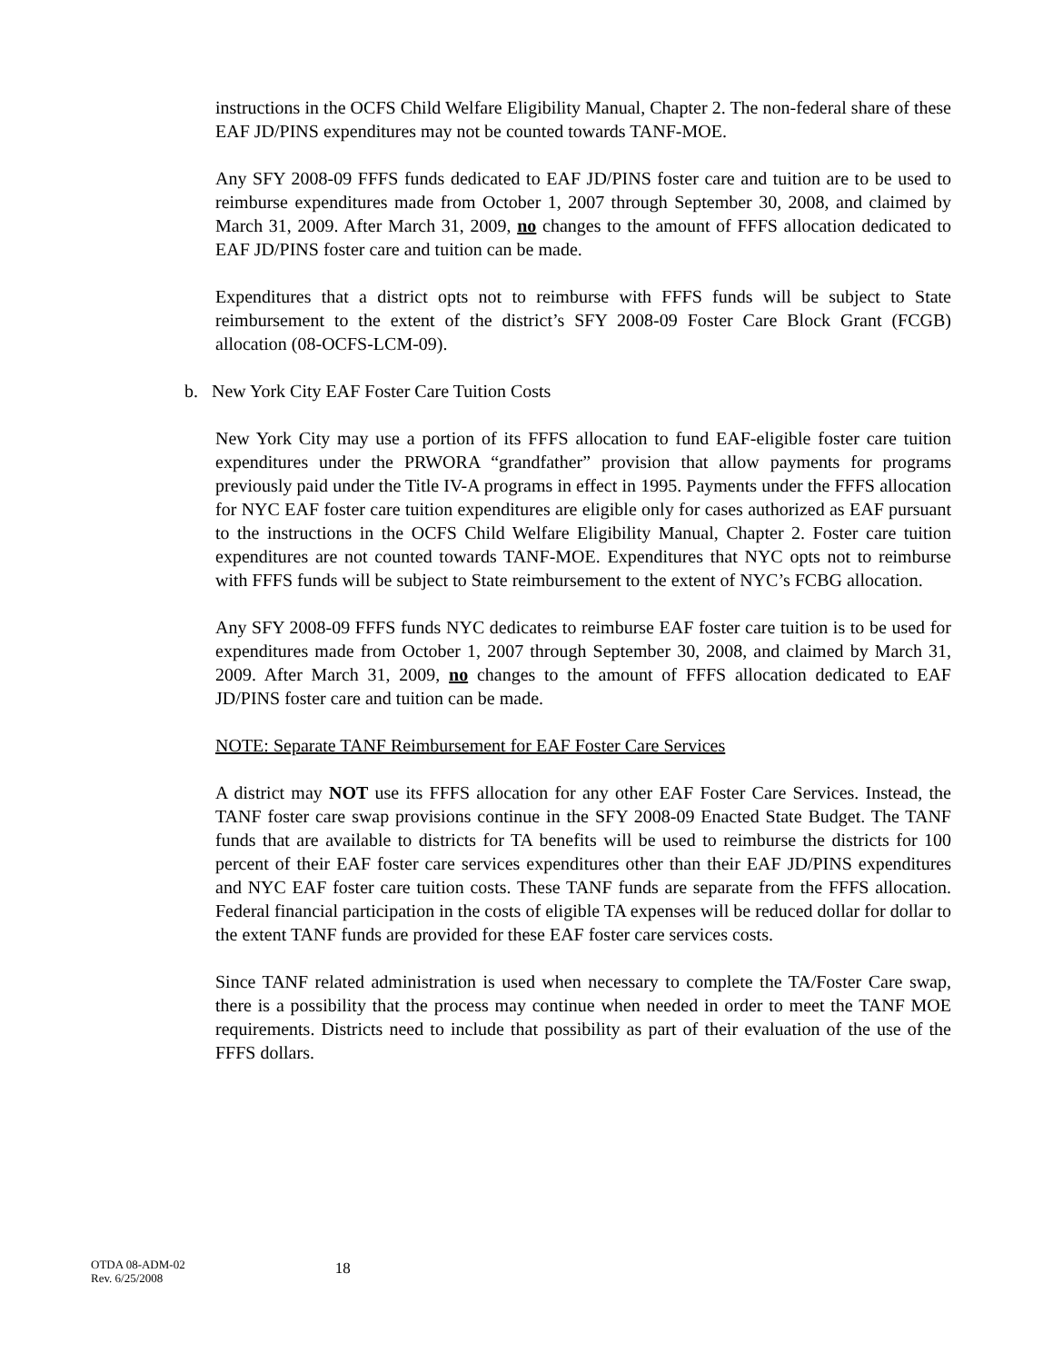instructions in the OCFS Child Welfare Eligibility Manual, Chapter 2. The non-federal share of these EAF JD/PINS expenditures may not be counted towards TANF-MOE.
Any SFY 2008-09 FFFS funds dedicated to EAF JD/PINS foster care and tuition are to be used to reimburse expenditures made from October 1, 2007 through September 30, 2008, and claimed by March 31, 2009. After March 31, 2009, no changes to the amount of FFFS allocation dedicated to EAF JD/PINS foster care and tuition can be made.
Expenditures that a district opts not to reimburse with FFFS funds will be subject to State reimbursement to the extent of the district’s SFY 2008-09 Foster Care Block Grant (FCGB) allocation (08-OCFS-LCM-09).
b. New York City EAF Foster Care Tuition Costs
New York City may use a portion of its FFFS allocation to fund EAF-eligible foster care tuition expenditures under the PRWORA “grandfather” provision that allow payments for programs previously paid under the Title IV-A programs in effect in 1995. Payments under the FFFS allocation for NYC EAF foster care tuition expenditures are eligible only for cases authorized as EAF pursuant to the instructions in the OCFS Child Welfare Eligibility Manual, Chapter 2. Foster care tuition expenditures are not counted towards TANF-MOE. Expenditures that NYC opts not to reimburse with FFFS funds will be subject to State reimbursement to the extent of NYC’s FCBG allocation.
Any SFY 2008-09 FFFS funds NYC dedicates to reimburse EAF foster care tuition is to be used for expenditures made from October 1, 2007 through September 30, 2008, and claimed by March 31, 2009. After March 31, 2009, no changes to the amount of FFFS allocation dedicated to EAF JD/PINS foster care and tuition can be made.
NOTE: Separate TANF Reimbursement for EAF Foster Care Services
A district may NOT use its FFFS allocation for any other EAF Foster Care Services. Instead, the TANF foster care swap provisions continue in the SFY 2008-09 Enacted State Budget. The TANF funds that are available to districts for TA benefits will be used to reimburse the districts for 100 percent of their EAF foster care services expenditures other than their EAF JD/PINS expenditures and NYC EAF foster care tuition costs. These TANF funds are separate from the FFFS allocation. Federal financial participation in the costs of eligible TA expenses will be reduced dollar for dollar to the extent TANF funds are provided for these EAF foster care services costs.
Since TANF related administration is used when necessary to complete the TA/Foster Care swap, there is a possibility that the process may continue when needed in order to meet the TANF MOE requirements. Districts need to include that possibility as part of their evaluation of the use of the FFFS dollars.
OTDA 08-ADM-02
Rev. 6/25/2008
18